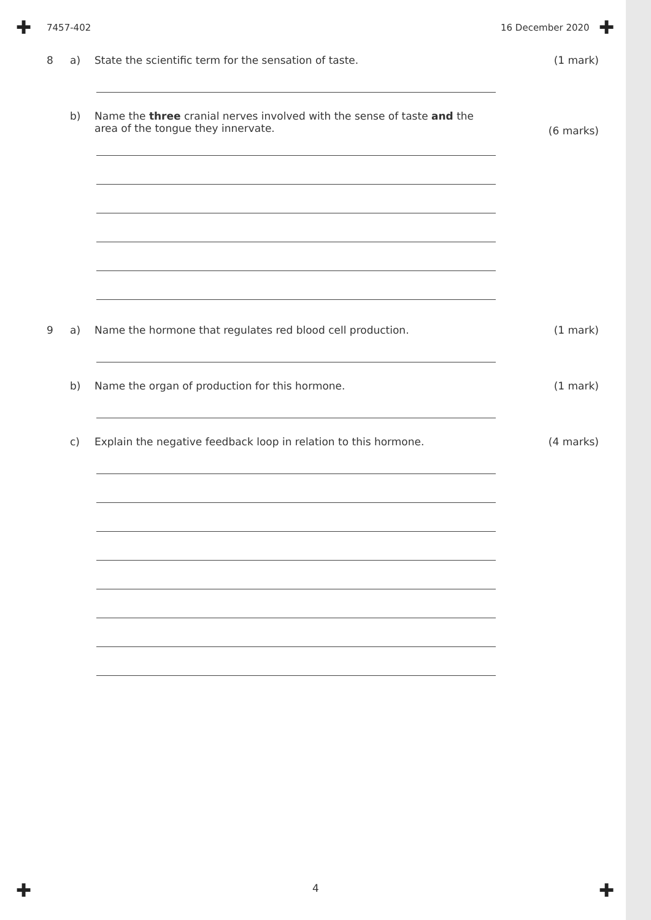✚ ✚
✚ ✚
7457-402 16 December 2020
8 a) State the scientific term for the sensation of taste. (1 mark)
b) Name the three cranial nerves involved with the sense of taste and the area of the tongue they innervate.
(6 marks)
9 a) Name the hormone that regulates red blood cell production. (1 mark)
b) Name the organ of production for this hormone. (1 mark)
c) Explain the negative feedback loop in relation to this hormone.
(4 marks)
4